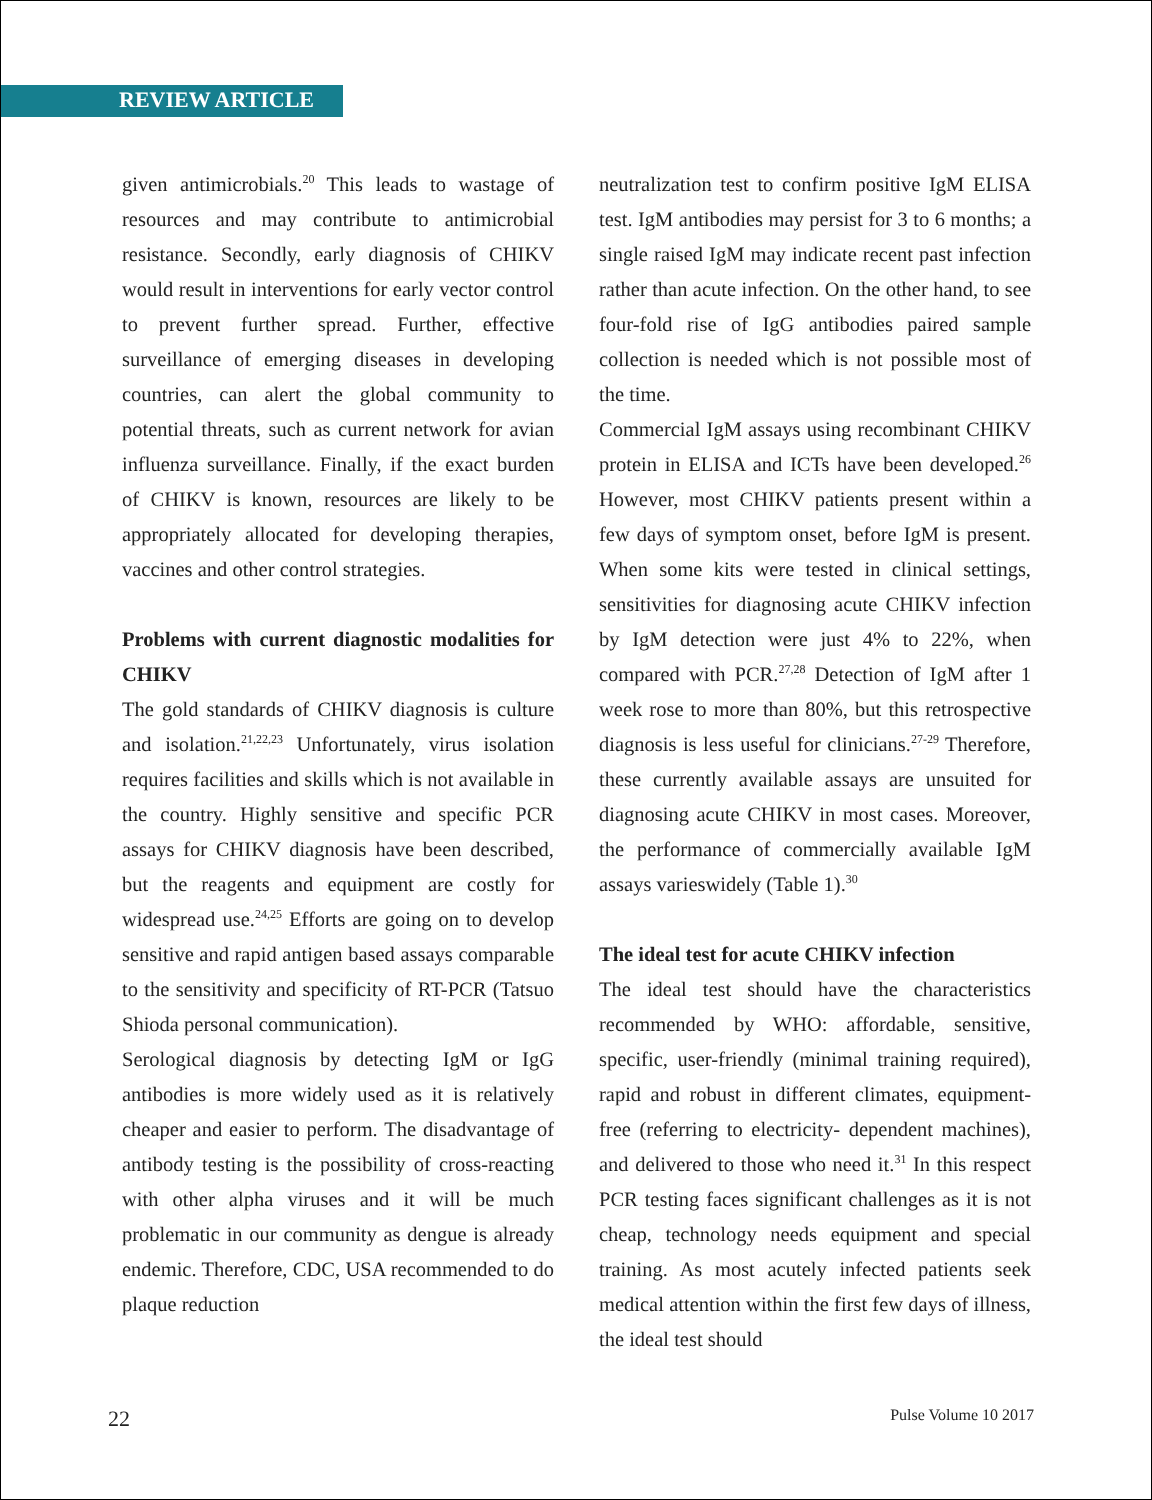REVIEW ARTICLE
given antimicrobials.<sup>20</sup> This leads to wastage of resources and may contribute to antimicrobial resistance. Secondly, early diagnosis of CHIKV would result in interventions for early vector control to prevent further spread. Further, effective surveillance of emerging diseases in developing countries, can alert the global community to potential threats, such as current network for avian influenza surveillance. Finally, if the exact burden of CHIKV is known, resources are likely to be appropriately allocated for developing therapies, vaccines and other control strategies.
Problems with current diagnostic modalities for CHIKV
The gold standards of CHIKV diagnosis is culture and isolation.<sup>21,22,23</sup> Unfortunately, virus isolation requires facilities and skills which is not available in the country. Highly sensitive and specific PCR assays for CHIKV diagnosis have been described, but the reagents and equipment are costly for widespread use.<sup>24,25</sup> Efforts are going on to develop sensitive and rapid antigen based assays comparable to the sensitivity and specificity of RT-PCR (Tatsuo Shioda personal communication).
Serological diagnosis by detecting IgM or IgG antibodies is more widely used as it is relatively cheaper and easier to perform. The disadvantage of antibody testing is the possibility of cross-reacting with other alpha viruses and it will be much problematic in our community as dengue is already endemic. Therefore, CDC, USA recommended to do plaque reduction
neutralization test to confirm positive IgM ELISA test. IgM antibodies may persist for 3 to 6 months; a single raised IgM may indicate recent past infection rather than acute infection. On the other hand, to see four-fold rise of IgG antibodies paired sample collection is needed which is not possible most of the time.
Commercial IgM assays using recombinant CHIKV protein in ELISA and ICTs have been developed.<sup>26</sup> However, most CHIKV patients present within a few days of symptom onset, before IgM is present. When some kits were tested in clinical settings, sensitivities for diagnosing acute CHIKV infection by IgM detection were just 4% to 22%, when compared with PCR.<sup>27,28</sup> Detection of IgM after 1 week rose to more than 80%, but this retrospective diagnosis is less useful for clinicians.<sup>27-29</sup> Therefore, these currently available assays are unsuited for diagnosing acute CHIKV in most cases. Moreover, the performance of commercially available IgM assays varieswidely (Table 1).<sup>30</sup>
The ideal test for acute CHIKV infection
The ideal test should have the characteristics recommended by WHO: affordable, sensitive, specific, user-friendly (minimal training required), rapid and robust in different climates, equipment-free (referring to electricity- dependent machines), and delivered to those who need it.<sup>31</sup> In this respect PCR testing faces significant challenges as it is not cheap, technology needs equipment and special training. As most acutely infected patients seek medical attention within the first few days of illness, the ideal test should
22 Pulse Volume 10 2017